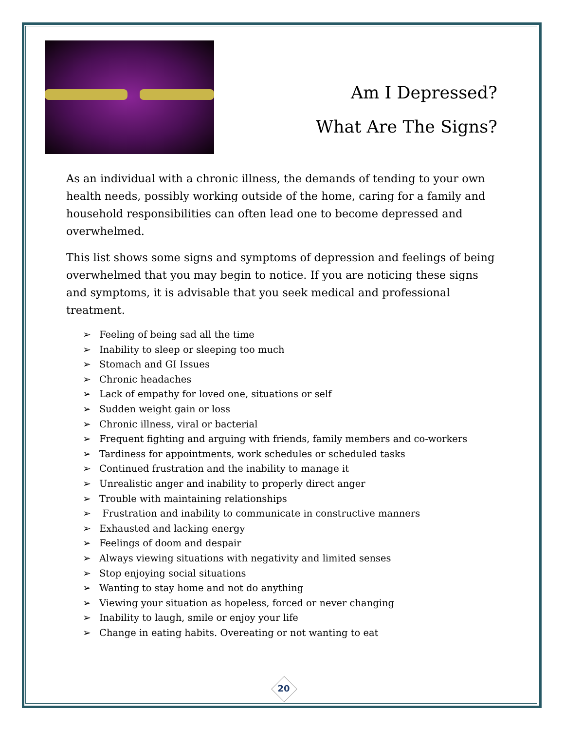Am I Depressed?
What Are The Signs?
As an individual with a chronic illness, the demands of tending to your own health needs, possibly working outside of the home, caring for a family and household responsibilities can often lead one to become depressed and overwhelmed.
This list shows some signs and symptoms of depression and feelings of being overwhelmed that you may begin to notice. If you are noticing these signs and symptoms, it is advisable that you seek medical and professional treatment.
➢ Feeling of being sad all the time
➢ Inability to sleep or sleeping too much
➢ Stomach and GI Issues
➢ Chronic headaches
➢ Lack of empathy for loved one, situations or self
➢ Sudden weight gain or loss
➢ Chronic illness, viral or bacterial
➢ Frequent fighting and arguing with friends, family members and co-workers
➢ Tardiness for appointments, work schedules or scheduled tasks
➢ Continued frustration and the inability to manage it
➢ Unrealistic anger and inability to properly direct anger
➢ Trouble with maintaining relationships
➢ Frustration and inability to communicate in constructive manners
➢ Exhausted and lacking energy
➢ Feelings of doom and despair
➢ Always viewing situations with negativity and limited senses
➢ Stop enjoying social situations
➢ Wanting to stay home and not do anything
➢ Viewing your situation as hopeless, forced or never changing
➢ Inability to laugh, smile or enjoy your life
➢ Change in eating habits. Overeating or not wanting to eat
20